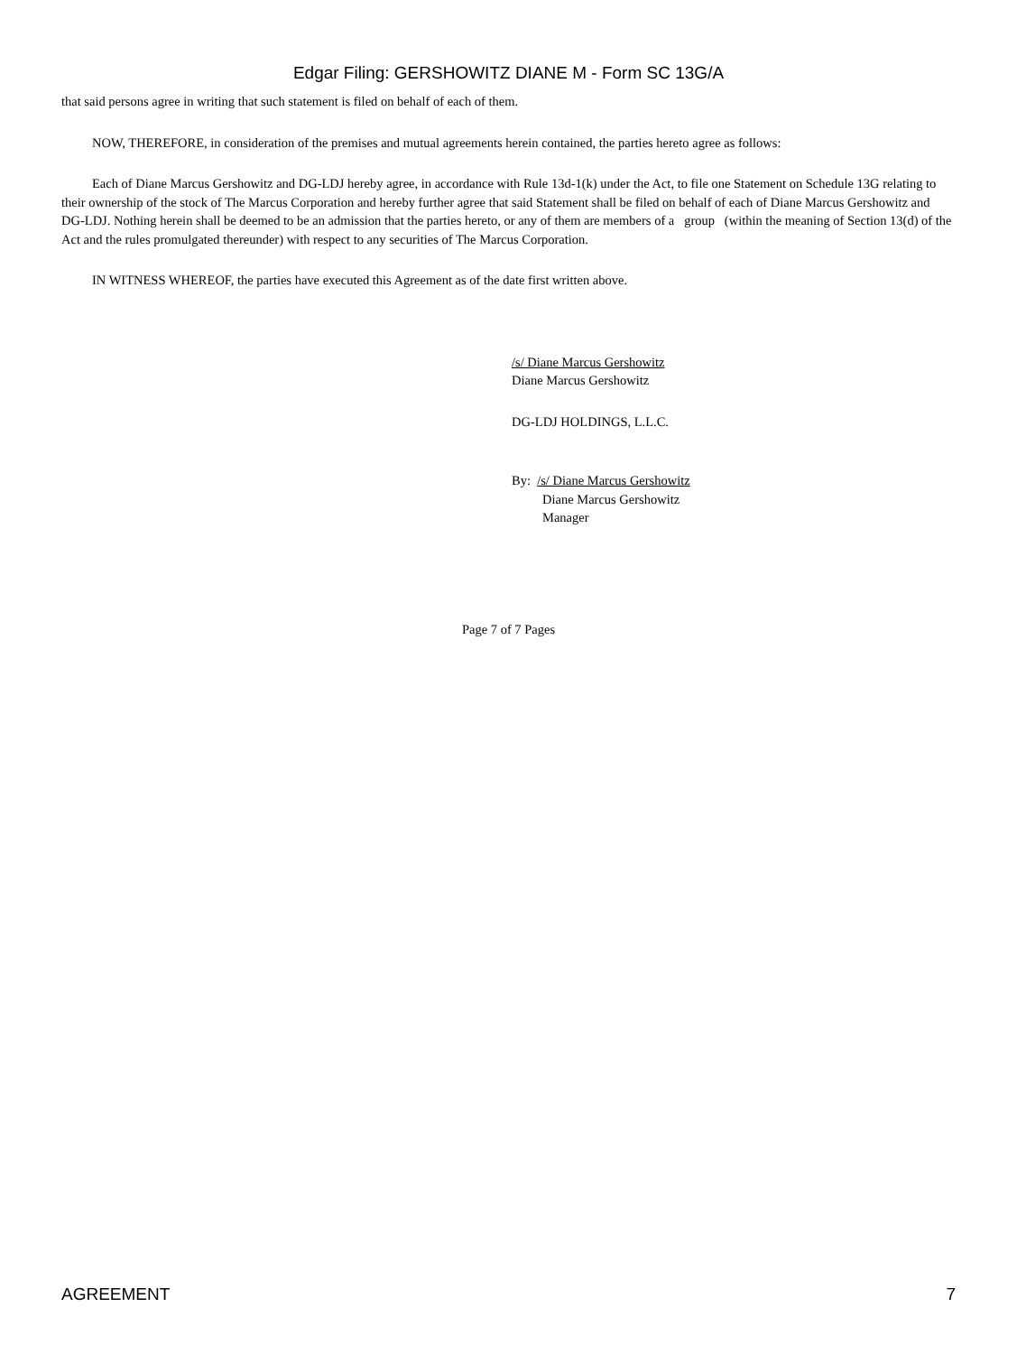Edgar Filing: GERSHOWITZ DIANE M - Form SC 13G/A
that said persons agree in writing that such statement is filed on behalf of each of them.
NOW, THEREFORE, in consideration of the premises and mutual agreements herein contained, the parties hereto agree as follows:
Each of Diane Marcus Gershowitz and DG-LDJ hereby agree, in accordance with Rule 13d-1(k) under the Act, to file one Statement on Schedule 13G relating to their ownership of the stock of The Marcus Corporation and hereby further agree that said Statement shall be filed on behalf of each of Diane Marcus Gershowitz and DG-LDJ. Nothing herein shall be deemed to be an admission that the parties hereto, or any of them are members of a group (within the meaning of Section 13(d) of the Act and the rules promulgated thereunder) with respect to any securities of The Marcus Corporation.
IN WITNESS WHEREOF, the parties have executed this Agreement as of the date first written above.
/s/ Diane Marcus Gershowitz
Diane Marcus Gershowitz
DG-LDJ HOLDINGS, L.L.C.
By: /s/ Diane Marcus Gershowitz
Diane Marcus Gershowitz
Manager
Page 7 of 7 Pages
AGREEMENT 7